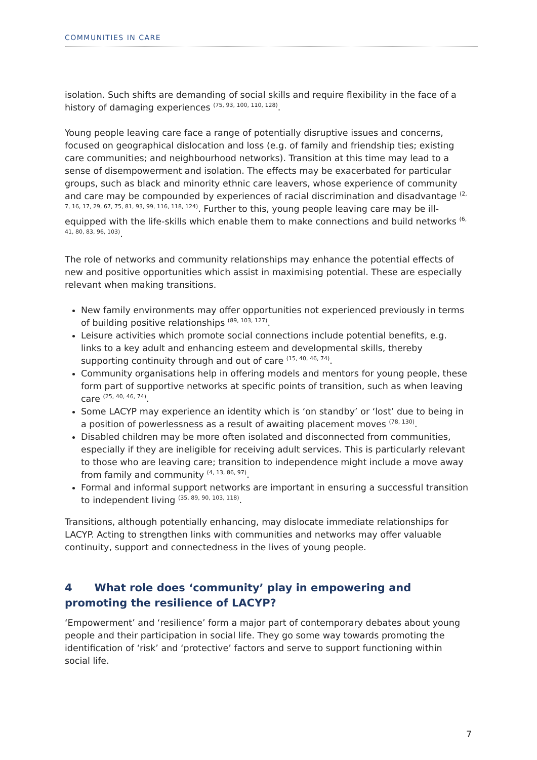COMMUNITIES IN CARE
isolation. Such shifts are demanding of social skills and require flexibility in the face of a history of damaging experiences <sup>(75, 93, 100, 110, 128)</sup>.
Young people leaving care face a range of potentially disruptive issues and concerns, focused on geographical dislocation and loss (e.g. of family and friendship ties; existing care communities; and neighbourhood networks). Transition at this time may lead to a sense of disempowerment and isolation. The effects may be exacerbated for particular groups, such as black and minority ethnic care leavers, whose experience of community and care may be compounded by experiences of racial discrimination and disadvantage <sup>(2, 7, 16, 17, 29, 67, 75, 81, 93, 99, 116, 118, 124)</sup>. Further to this, young people leaving care may be ill-equipped with the life-skills which enable them to make connections and build networks <sup>(6, 41, 80, 83, 96, 103)</sup>.
The role of networks and community relationships may enhance the potential effects of new and positive opportunities which assist in maximising potential. These are especially relevant when making transitions.
New family environments may offer opportunities not experienced previously in terms of building positive relationships <sup>(89, 103, 127)</sup>.
Leisure activities which promote social connections include potential benefits, e.g. links to a key adult and enhancing esteem and developmental skills, thereby supporting continuity through and out of care <sup>(15, 40, 46, 74)</sup>.
Community organisations help in offering models and mentors for young people, these form part of supportive networks at specific points of transition, such as when leaving care <sup>(25, 40, 46, 74)</sup>.
Some LACYP may experience an identity which is ‘on standby’ or ‘lost’ due to being in a position of powerlessness as a result of awaiting placement moves <sup>(78, 130)</sup>.
Disabled children may be more often isolated and disconnected from communities, especially if they are ineligible for receiving adult services. This is particularly relevant to those who are leaving care; transition to independence might include a move away from family and community <sup>(4, 13, 86, 97)</sup>.
Formal and informal support networks are important in ensuring a successful transition to independent living <sup>(35, 89, 90, 103, 118)</sup>.
Transitions, although potentially enhancing, may dislocate immediate relationships for LACYP. Acting to strengthen links with communities and networks may offer valuable continuity, support and connectedness in the lives of young people.
4 What role does ‘community’ play in empowering and promoting the resilience of LACYP?
‘Empowerment’ and ‘resilience’ form a major part of contemporary debates about young people and their participation in social life. They go some way towards promoting the identification of ‘risk’ and ‘protective’ factors and serve to support functioning within social life.
7